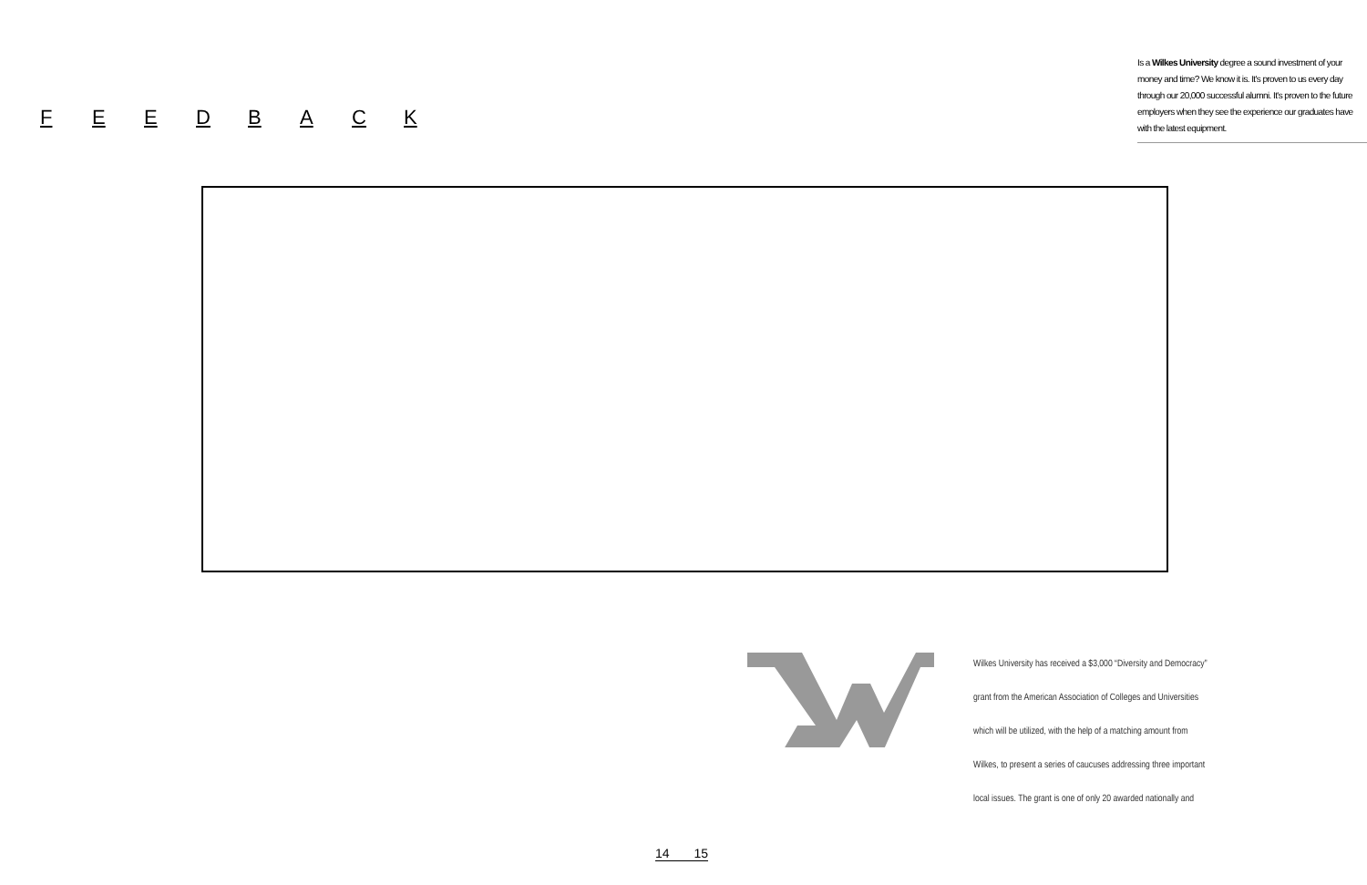FEEDBACK
Is a Wilkes University degree a sound investment of your money and time? We know it is. It's proven to us every day through our 20,000 successful alumni. It's proven to the future employers when they see the experience our graduates have with the latest equipment.
Wilkes University has received a $3,000 “Diversity and Democracy”
grant from the American Association of Colleges and Universities
which will be utilized, with the help of a matching amount from
Wilkes, to present a series of caucuses addressing three important
local issues. The grant is one of only 20 awarded nationally and
14 15